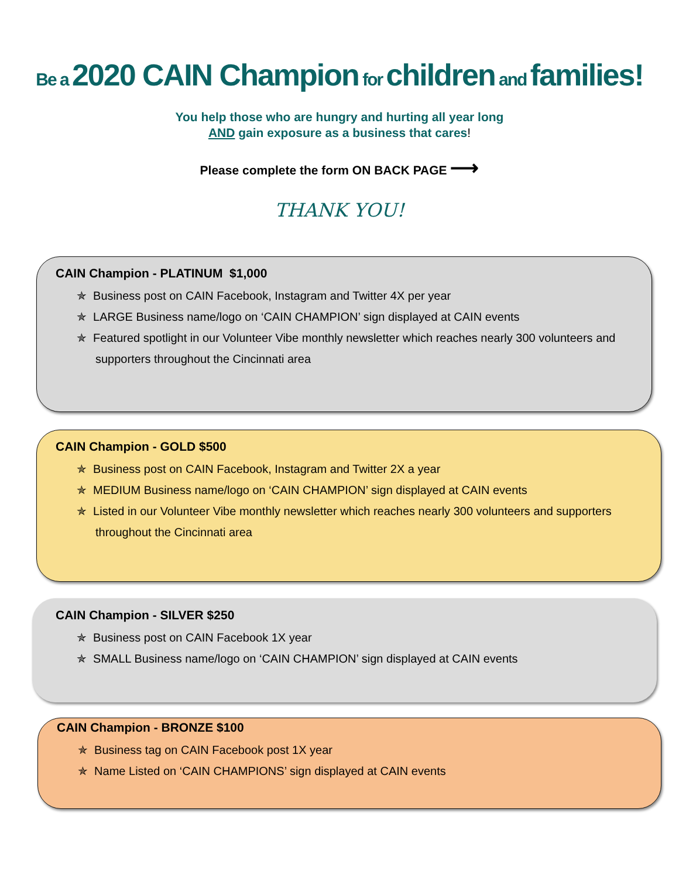Be a 2020 CAIN Champion for children and families!
You help those who are hungry and hurting all year long
AND gain exposure as a business that cares!
Please complete the form ON BACK PAGE ⟶
THANK YOU!
CAIN Champion - PLATINUM $1,000
✯ Business post on CAIN Facebook, Instagram and Twitter 4X per year
✯ LARGE Business name/logo on ‘CAIN CHAMPION’ sign displayed at CAIN events
✯ Featured spotlight in our Volunteer Vibe monthly newsletter which reaches nearly 300 volunteers and supporters throughout the Cincinnati area
CAIN Champion - GOLD $500
✯ Business post on CAIN Facebook, Instagram and Twitter 2X a year
✯ MEDIUM Business name/logo on ‘CAIN CHAMPION’ sign displayed at CAIN events
✯ Listed in our Volunteer Vibe monthly newsletter which reaches nearly 300 volunteers and supporters throughout the Cincinnati area
CAIN Champion - SILVER $250
✯ Business post on CAIN Facebook 1X year
✯ SMALL Business name/logo on ‘CAIN CHAMPION’ sign displayed at CAIN events
CAIN Champion - BRONZE $100
✯ Business tag on CAIN Facebook post 1X year
✯ Name Listed on ‘CAIN CHAMPIONS’ sign displayed at CAIN events